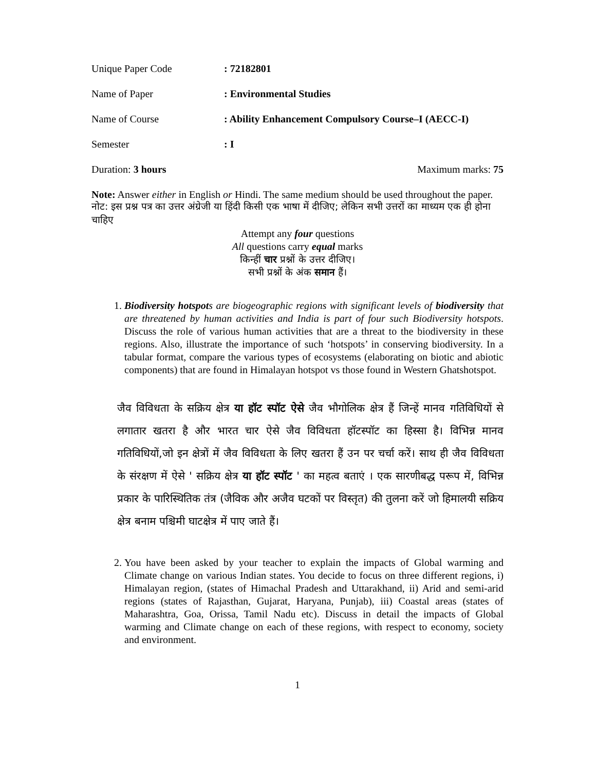Unique Paper Code : 72182801
Name of Paper : Environmental Studies
Name of Course : Ability Enhancement Compulsory Course–I (AECC-I)
Semester : I
Duration: 3 hours Maximum marks: 75
Note: Answer either in English or Hindi. The same medium should be used throughout the paper.
नोट: इस प्रश्न पत्र का उत्तर अंग्रेजी या हिंदी किसी एक भाषा में दीजिए; लेकिन सभी उत्तरों का माध्यम एक ही होना चाहिए
Attempt any four questions
All questions carry equal marks
किन्हीं चार प्रश्नों के उत्तर दीजिए।
सभी प्रश्नों के अंक समान हैं।
1. Biodiversity hotspots are biogeographic regions with significant levels of biodiversity that are threatened by human activities and India is part of four such Biodiversity hotspots. Discuss the role of various human activities that are a threat to the biodiversity in these regions. Also, illustrate the importance of such ‘hotspots’ in conserving biodiversity. In a tabular format, compare the various types of ecosystems (elaborating on biotic and abiotic components) that are found in Himalayan hotspot vs those found in Western Ghatshotspot.
जैव विविधता के सक्रिय क्षेत्र या हॉट स्पॉट ऐसे जैव भौगोलिक क्षेत्र हैं जिन्हें मानव गतिविधियों से लगातार खतरा है और भारत चार ऐसे जैव विविधता हॉटस्पॉट का हिस्सा है। विभिन्न मानव गतिविधियों,जो इन क्षेत्रों में जैव विविधता के लिए खतरा हैं उन पर चर्चा करें। साथ ही जैव विविधता के संरक्षण में ऐसे ' सक्रिय क्षेत्र या हॉट स्पॉट ' का महत्व बताएं । एक सारणीबद्ध परूप में, विभिन्न प्रकार के पारिस्थितिक तंत्र (जैविक और अजैव घटकों पर विस्तृत) की तुलना करें जो हिमालयी सक्रिय क्षेत्र बनाम पश्चिमी घाटक्षेत्र में पाए जाते हैं।
2. You have been asked by your teacher to explain the impacts of Global warming and Climate change on various Indian states. You decide to focus on three different regions, i) Himalayan region, (states of Himachal Pradesh and Uttarakhand, ii) Arid and semi-arid regions (states of Rajasthan, Gujarat, Haryana, Punjab), iii) Coastal areas (states of Maharashtra, Goa, Orissa, Tamil Nadu etc). Discuss in detail the impacts of Global warming and Climate change on each of these regions, with respect to economy, society and environment.
1